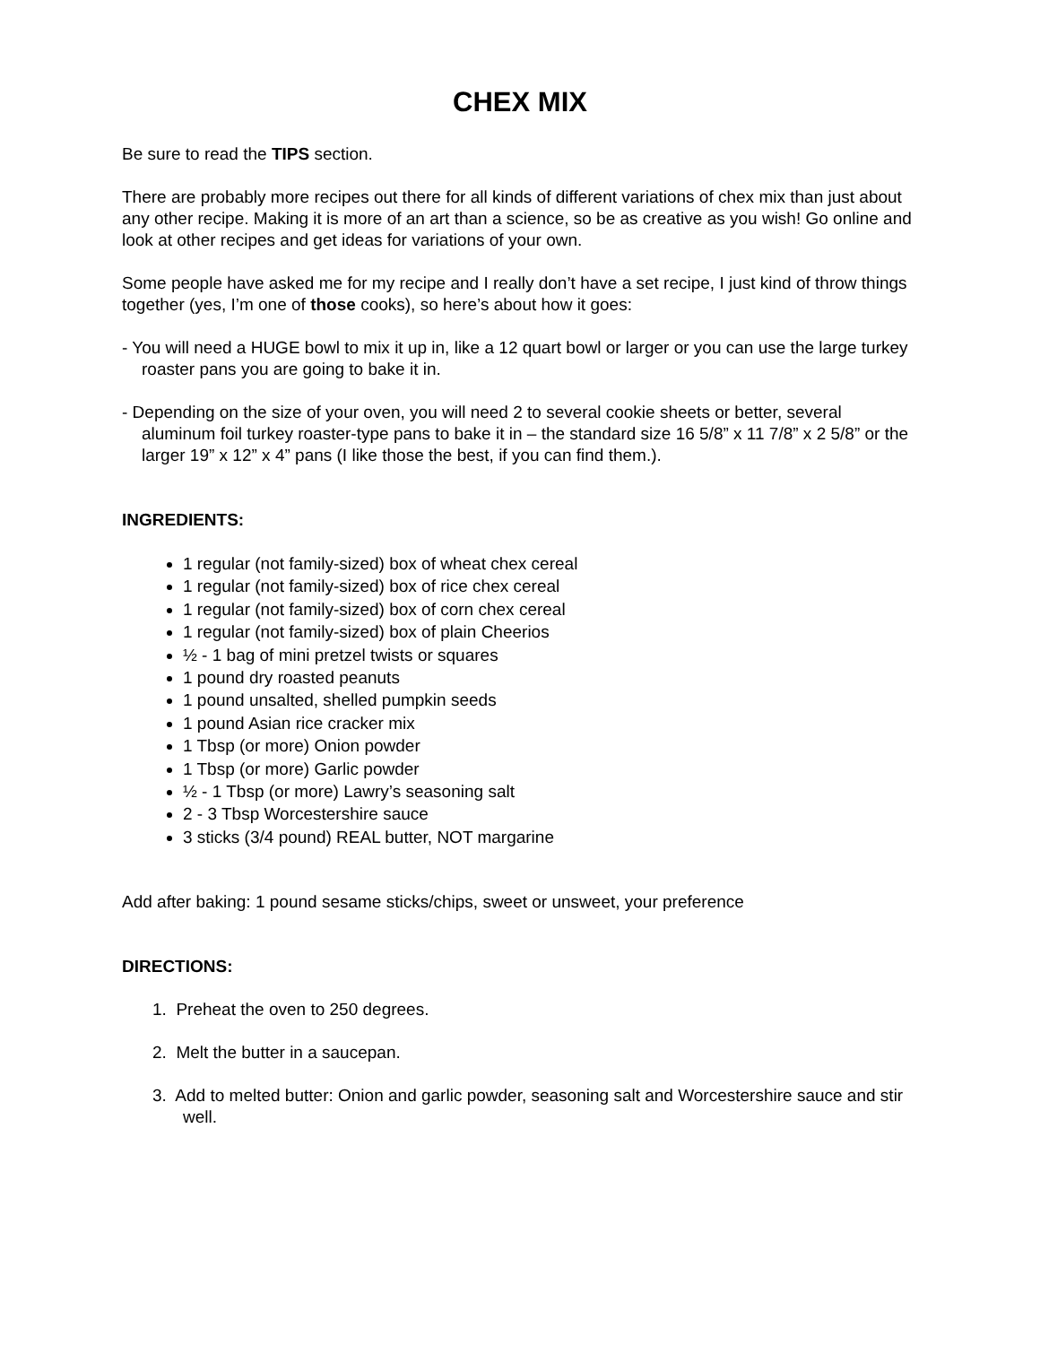CHEX MIX
Be sure to read the TIPS section.
There are probably more recipes out there for all kinds of different variations of chex mix than just about any other recipe. Making it is more of an art than a science, so be as creative as you wish! Go online and look at other recipes and get ideas for variations of your own.
Some people have asked me for my recipe and I really don’t have a set recipe, I just kind of throw things together (yes, I’m one of those cooks), so here’s about how it goes:
- You will need a HUGE bowl to mix it up in, like a 12 quart bowl or larger or you can use the large turkey roaster pans you are going to bake it in.
- Depending on the size of your oven, you will need 2 to several cookie sheets or better, several aluminum foil turkey roaster-type pans to bake it in – the standard size 16 5/8” x 11 7/8” x 2 5/8” or the larger 19” x 12” x 4” pans (I like those the best, if you can find them.).
INGREDIENTS:
1 regular (not family-sized) box of wheat chex cereal
1 regular (not family-sized) box of rice chex cereal
1 regular (not family-sized) box of corn chex cereal
1 regular (not family-sized) box of plain Cheerios
½ - 1 bag of mini pretzel twists or squares
1 pound dry roasted peanuts
1 pound unsalted, shelled pumpkin seeds
1 pound Asian rice cracker mix
1 Tbsp (or more) Onion powder
1 Tbsp (or more) Garlic powder
½ - 1 Tbsp (or more) Lawry’s seasoning salt
2 - 3 Tbsp Worcestershire sauce
3 sticks (3/4 pound) REAL butter, NOT margarine
Add after baking: 1 pound sesame sticks/chips, sweet or unsweet, your preference
DIRECTIONS:
1. Preheat the oven to 250 degrees.
2. Melt the butter in a saucepan.
3. Add to melted butter: Onion and garlic powder, seasoning salt and Worcestershire sauce and stir well.